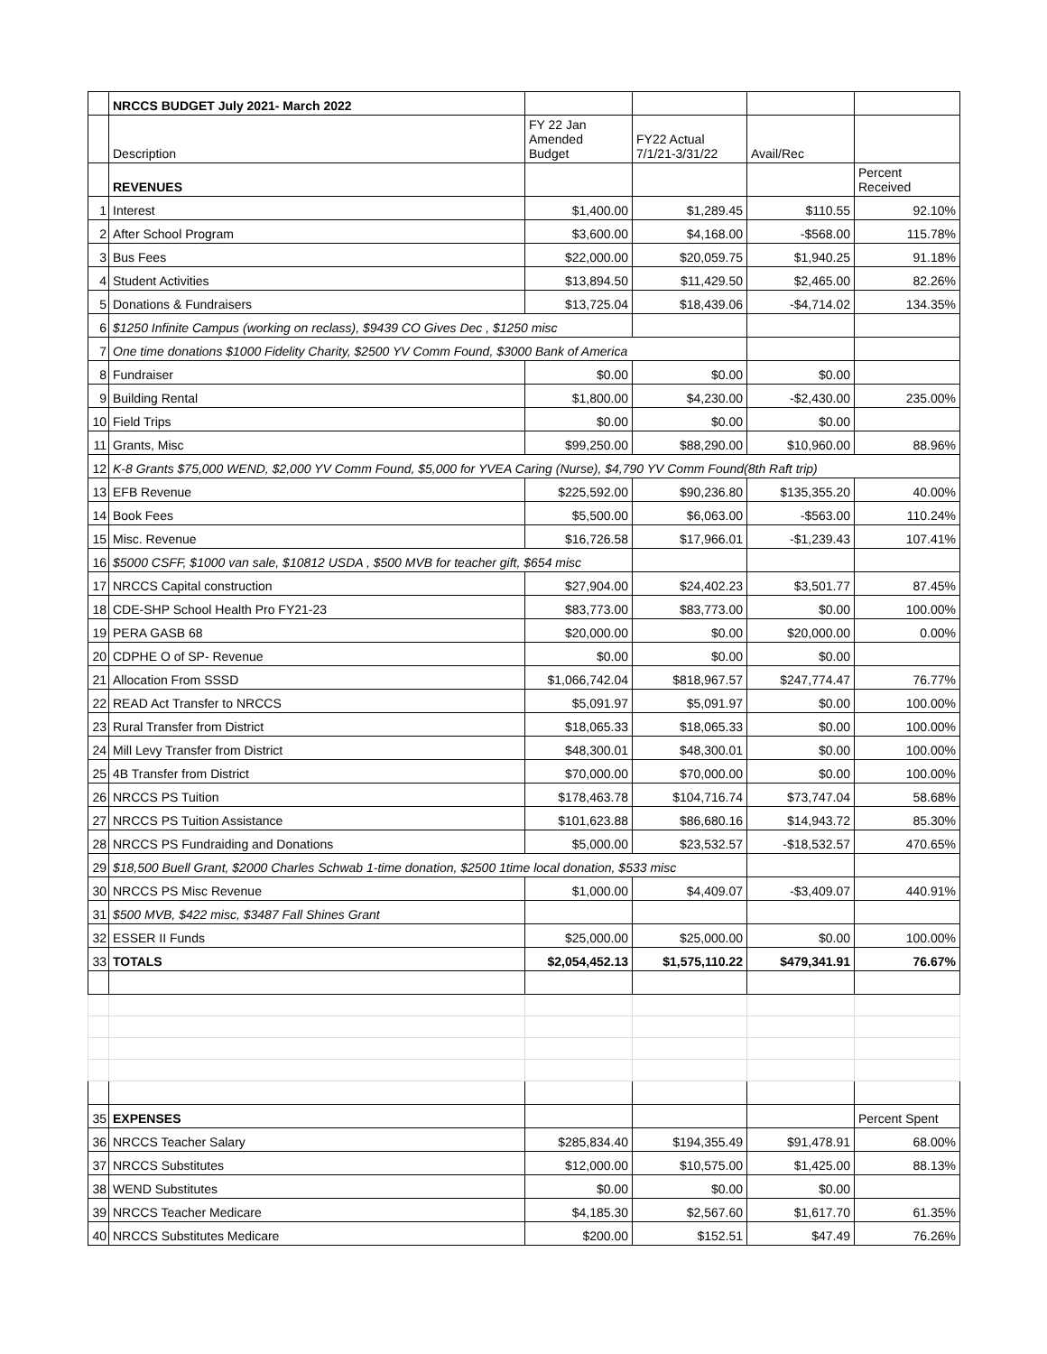| | NRCCS BUDGET July 2021- March 2022 | | | | |
| | Description | FY 22 Jan Amended Budget | FY22 Actual 7/1/21-3/31/22 | Avail/Rec | |
| | REVENUES | | | | Percent Received |
| 1 | Interest | $1,400.00 | $1,289.45 | $110.55 | 92.10% |
| 2 | After School Program | $3,600.00 | $4,168.00 | -$568.00 | 115.78% |
| 3 | Bus Fees | $22,000.00 | $20,059.75 | $1,940.25 | 91.18% |
| 4 | Student Activities | $13,894.50 | $11,429.50 | $2,465.00 | 82.26% |
| 5 | Donations & Fundraisers | $13,725.04 | $18,439.06 | -$4,714.02 | 134.35% |
| 6 | $1250 Infinite Campus (working on reclass), $9439 CO Gives Dec , $1250 misc | | | | |
| 7 | One time donations $1000 Fidelity Charity, $2500 YV Comm Found, $3000 Bank of America | | | | |
| 8 | Fundraiser | $0.00 | $0.00 | $0.00 | |
| 9 | Building Rental | $1,800.00 | $4,230.00 | -$2,430.00 | 235.00% |
| 10 | Field Trips | $0.00 | $0.00 | $0.00 | |
| 11 | Grants, Misc | $99,250.00 | $88,290.00 | $10,960.00 | 88.96% |
| 12 | K-8 Grants $75,000 WEND, $2,000 YV Comm Found, $5,000 for YVEA Caring (Nurse), $4,790 YV Comm Found(8th Raft trip) | | | | |
| 13 | EFB Revenue | $225,592.00 | $90,236.80 | $135,355.20 | 40.00% |
| 14 | Book Fees | $5,500.00 | $6,063.00 | -$563.00 | 110.24% |
| 15 | Misc. Revenue | $16,726.58 | $17,966.01 | -$1,239.43 | 107.41% |
| 16 | $5000 CSFF, $1000 van sale, $10812 USDA , $500 MVB for teacher gift, $654 misc | | | | |
| 17 | NRCCS Capital construction | $27,904.00 | $24,402.23 | $3,501.77 | 87.45% |
| 18 | CDE-SHP School Health Pro FY21-23 | $83,773.00 | $83,773.00 | $0.00 | 100.00% |
| 19 | PERA GASB 68 | $20,000.00 | $0.00 | $20,000.00 | 0.00% |
| 20 | CDPHE O of SP- Revenue | $0.00 | $0.00 | $0.00 | |
| 21 | Allocation From SSSD | $1,066,742.04 | $818,967.57 | $247,774.47 | 76.77% |
| 22 | READ Act Transfer to NRCCS | $5,091.97 | $5,091.97 | $0.00 | 100.00% |
| 23 | Rural Transfer from District | $18,065.33 | $18,065.33 | $0.00 | 100.00% |
| 24 | Mill Levy Transfer from District | $48,300.01 | $48,300.01 | $0.00 | 100.00% |
| 25 | 4B Transfer from District | $70,000.00 | $70,000.00 | $0.00 | 100.00% |
| 26 | NRCCS PS Tuition | $178,463.78 | $104,716.74 | $73,747.04 | 58.68% |
| 27 | NRCCS PS Tuition Assistance | $101,623.88 | $86,680.16 | $14,943.72 | 85.30% |
| 28 | NRCCS PS Fundraiding and Donations | $5,000.00 | $23,532.57 | -$18,532.57 | 470.65% |
| 29 | $18,500 Buell Grant, $2000 Charles Schwab 1-time donation, $2500 1time local donation, $533 misc | | | | |
| 30 | NRCCS PS Misc Revenue | $1,000.00 | $4,409.07 | -$3,409.07 | 440.91% |
| 31 | $500 MVB, $422 misc, $3487 Fall Shines Grant | | | | |
| 32 | ESSER II Funds | $25,000.00 | $25,000.00 | $0.00 | 100.00% |
| 33 | TOTALS | $2,054,452.13 | $1,575,110.22 | $479,341.91 | 76.67% |
| 35 | EXPENSES | | | | Percent Spent |
| 36 | NRCCS Teacher Salary | $285,834.40 | $194,355.49 | $91,478.91 | 68.00% |
| 37 | NRCCS Substitutes | $12,000.00 | $10,575.00 | $1,425.00 | 88.13% |
| 38 | WEND Substitutes | $0.00 | $0.00 | $0.00 | |
| 39 | NRCCS Teacher Medicare | $4,185.30 | $2,567.60 | $1,617.70 | 61.35% |
| 40 | NRCCS Substitutes Medicare | $200.00 | $152.51 | $47.49 | 76.26% |